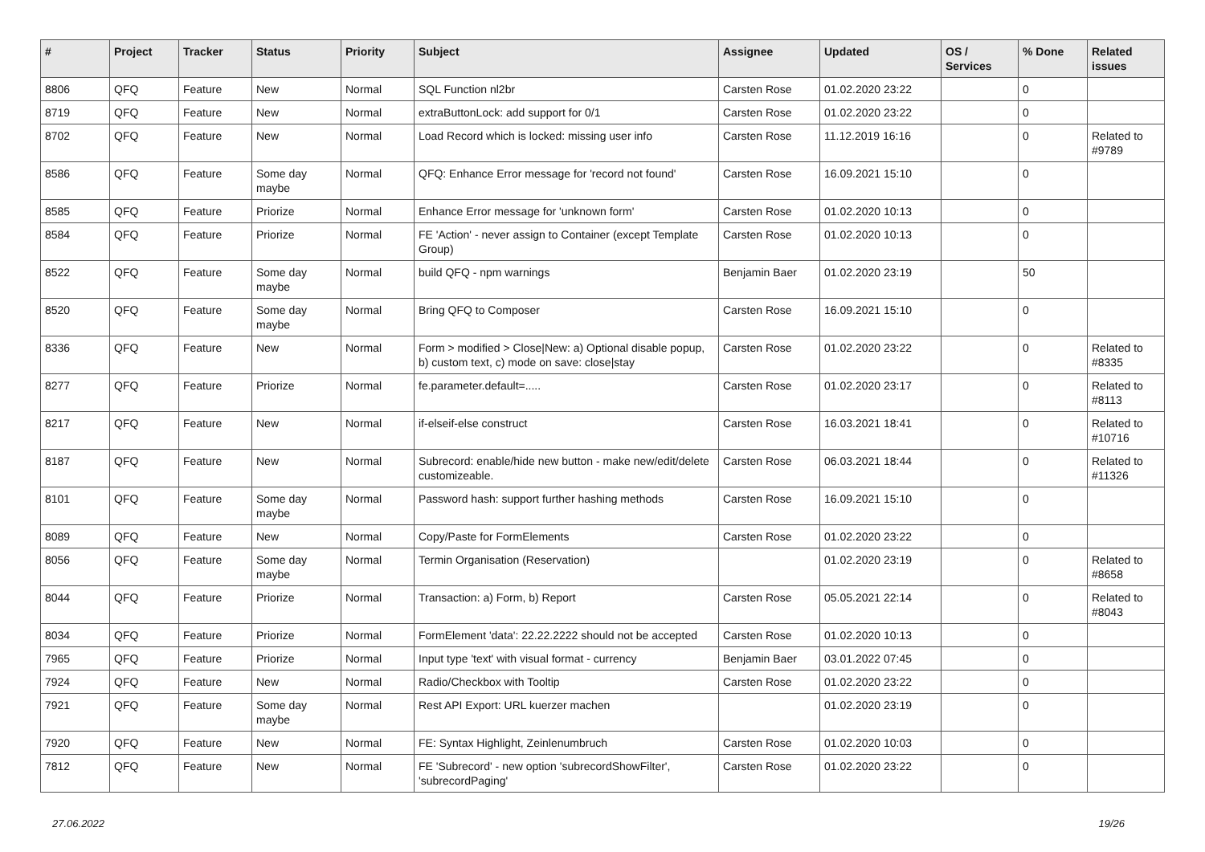| # | Project | Tracker | Status | Priority | Subject | Assignee | Updated | OS / Services | % Done | Related issues |
| --- | --- | --- | --- | --- | --- | --- | --- | --- | --- | --- |
| 8806 | QFQ | Feature | New | Normal | SQL Function nl2br | Carsten Rose | 01.02.2020 23:22 | | 0 | |
| 8719 | QFQ | Feature | New | Normal | extraButtonLock: add support for 0/1 | Carsten Rose | 01.02.2020 23:22 | | 0 | |
| 8702 | QFQ | Feature | New | Normal | Load Record which is locked: missing user info | Carsten Rose | 11.12.2019 16:16 | | 0 | Related to #9789 |
| 8586 | QFQ | Feature | Some day maybe | Normal | QFQ: Enhance Error message for 'record not found' | Carsten Rose | 16.09.2021 15:10 | | 0 | |
| 8585 | QFQ | Feature | Priorize | Normal | Enhance Error message for 'unknown form' | Carsten Rose | 01.02.2020 10:13 | | 0 | |
| 8584 | QFQ | Feature | Priorize | Normal | FE 'Action' - never assign to Container (except Template Group) | Carsten Rose | 01.02.2020 10:13 | | 0 | |
| 8522 | QFQ | Feature | Some day maybe | Normal | build QFQ - npm warnings | Benjamin Baer | 01.02.2020 23:19 | | 50 | |
| 8520 | QFQ | Feature | Some day maybe | Normal | Bring QFQ to Composer | Carsten Rose | 16.09.2021 15:10 | | 0 | |
| 8336 | QFQ | Feature | New | Normal | Form > modified > Close/New: a) Optional disable popup, b) custom text, c) mode on save: close/stay | Carsten Rose | 01.02.2020 23:22 | | 0 | Related to #8335 |
| 8277 | QFQ | Feature | Priorize | Normal | fe.parameter.default=..... | Carsten Rose | 01.02.2020 23:17 | | 0 | Related to #8113 |
| 8217 | QFQ | Feature | New | Normal | if-elseif-else construct | Carsten Rose | 16.03.2021 18:41 | | 0 | Related to #10716 |
| 8187 | QFQ | Feature | New | Normal | Subrecord: enable/hide new button - make new/edit/delete customizeable. | Carsten Rose | 06.03.2021 18:44 | | 0 | Related to #11326 |
| 8101 | QFQ | Feature | Some day maybe | Normal | Password hash: support further hashing methods | Carsten Rose | 16.09.2021 15:10 | | 0 | |
| 8089 | QFQ | Feature | New | Normal | Copy/Paste for FormElements | Carsten Rose | 01.02.2020 23:22 | | 0 | |
| 8056 | QFQ | Feature | Some day maybe | Normal | Termin Organisation (Reservation) | | 01.02.2020 23:19 | | 0 | Related to #8658 |
| 8044 | QFQ | Feature | Priorize | Normal | Transaction: a) Form, b) Report | Carsten Rose | 05.05.2021 22:14 | | 0 | Related to #8043 |
| 8034 | QFQ | Feature | Priorize | Normal | FormElement 'data': 22.22.2222 should not be accepted | Carsten Rose | 01.02.2020 10:13 | | 0 | |
| 7965 | QFQ | Feature | Priorize | Normal | Input type 'text' with visual format - currency | Benjamin Baer | 03.01.2022 07:45 | | 0 | |
| 7924 | QFQ | Feature | New | Normal | Radio/Checkbox with Tooltip | Carsten Rose | 01.02.2020 23:22 | | 0 | |
| 7921 | QFQ | Feature | Some day maybe | Normal | Rest API Export: URL kuerzer machen | | 01.02.2020 23:19 | | 0 | |
| 7920 | QFQ | Feature | New | Normal | FE: Syntax Highlight, Zeinlenumbruch | Carsten Rose | 01.02.2020 10:03 | | 0 | |
| 7812 | QFQ | Feature | New | Normal | FE 'Subrecord' - new option 'subrecordShowFilter', 'subrecordPaging' | Carsten Rose | 01.02.2020 23:22 | | 0 | |
27.06.2022 19/26